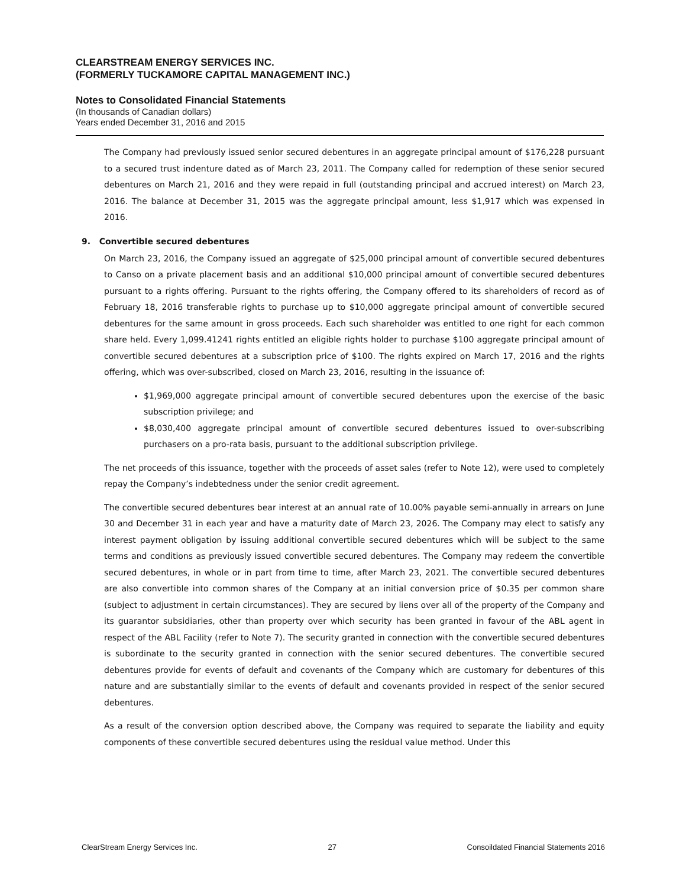CLEARSTREAM ENERGY SERVICES INC.
(FORMERLY TUCKAMORE CAPITAL MANAGEMENT INC.)
Notes to Consolidated Financial Statements
(In thousands of Canadian dollars)
Years ended December 31, 2016 and 2015
The Company had previously issued senior secured debentures in an aggregate principal amount of $176,228 pursuant to a secured trust indenture dated as of March 23, 2011. The Company called for redemption of these senior secured debentures on March 21, 2016 and they were repaid in full (outstanding principal and accrued interest) on March 23, 2016. The balance at December 31, 2015 was the aggregate principal amount, less $1,917 which was expensed in 2016.
9. Convertible secured debentures
On March 23, 2016, the Company issued an aggregate of $25,000 principal amount of convertible secured debentures to Canso on a private placement basis and an additional $10,000 principal amount of convertible secured debentures pursuant to a rights offering. Pursuant to the rights offering, the Company offered to its shareholders of record as of February 18, 2016 transferable rights to purchase up to $10,000 aggregate principal amount of convertible secured debentures for the same amount in gross proceeds. Each such shareholder was entitled to one right for each common share held. Every 1,099.41241 rights entitled an eligible rights holder to purchase $100 aggregate principal amount of convertible secured debentures at a subscription price of $100. The rights expired on March 17, 2016 and the rights offering, which was over-subscribed, closed on March 23, 2016, resulting in the issuance of:
$1,969,000 aggregate principal amount of convertible secured debentures upon the exercise of the basic subscription privilege; and
$8,030,400 aggregate principal amount of convertible secured debentures issued to over-subscribing purchasers on a pro-rata basis, pursuant to the additional subscription privilege.
The net proceeds of this issuance, together with the proceeds of asset sales (refer to Note 12), were used to completely repay the Company’s indebtedness under the senior credit agreement.
The convertible secured debentures bear interest at an annual rate of 10.00% payable semi-annually in arrears on June 30 and December 31 in each year and have a maturity date of March 23, 2026. The Company may elect to satisfy any interest payment obligation by issuing additional convertible secured debentures which will be subject to the same terms and conditions as previously issued convertible secured debentures. The Company may redeem the convertible secured debentures, in whole or in part from time to time, after March 23, 2021. The convertible secured debentures are also convertible into common shares of the Company at an initial conversion price of $0.35 per common share (subject to adjustment in certain circumstances). They are secured by liens over all of the property of the Company and its guarantor subsidiaries, other than property over which security has been granted in favour of the ABL agent in respect of the ABL Facility (refer to Note 7). The security granted in connection with the convertible secured debentures is subordinate to the security granted in connection with the senior secured debentures. The convertible secured debentures provide for events of default and covenants of the Company which are customary for debentures of this nature and are substantially similar to the events of default and covenants provided in respect of the senior secured debentures.
As a result of the conversion option described above, the Company was required to separate the liability and equity components of these convertible secured debentures using the residual value method. Under this
ClearStream Energy Services Inc. 27 Consoildated Financial Statements 2016